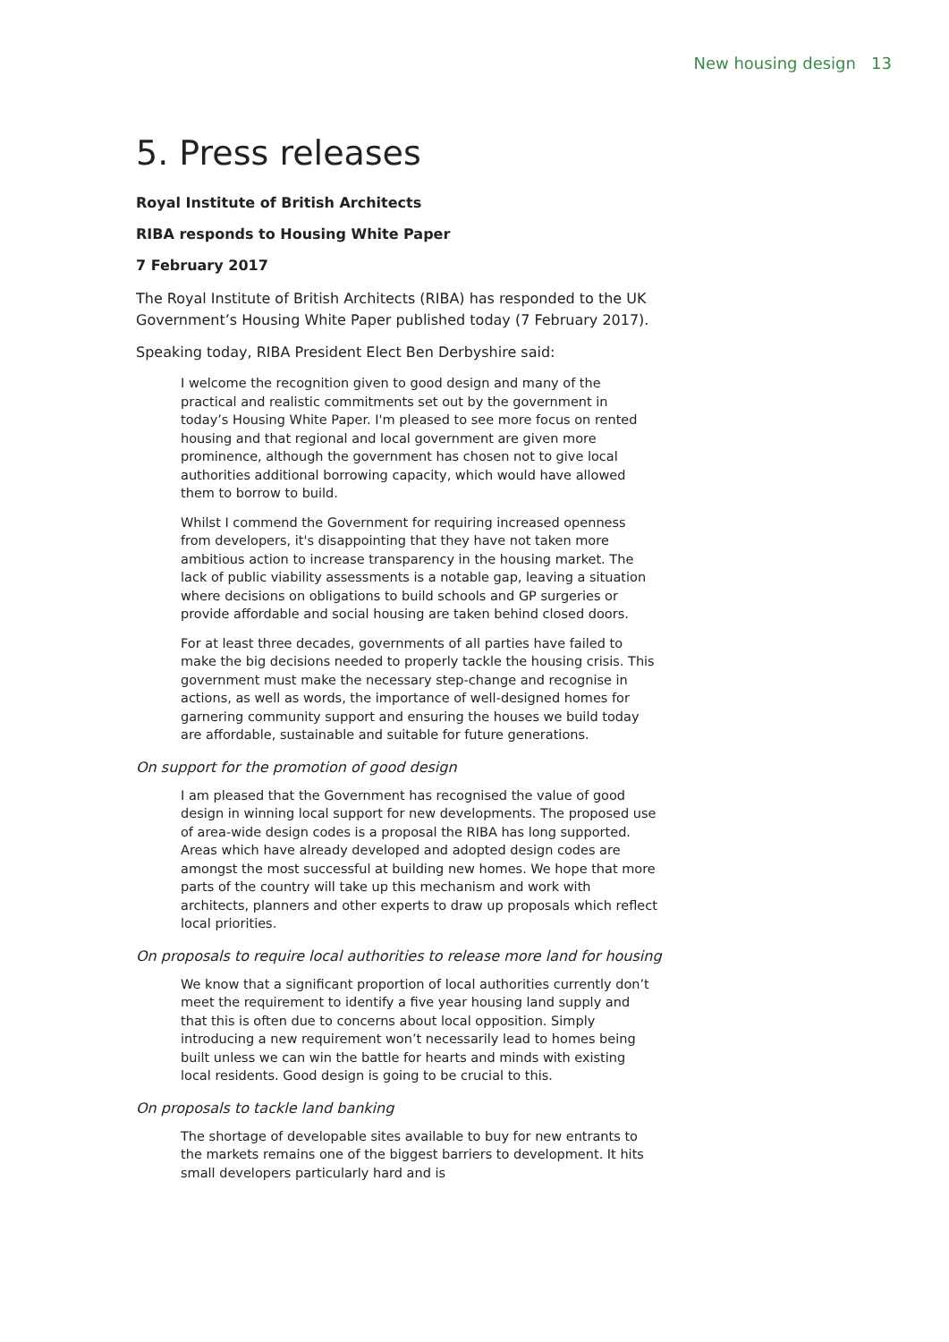New housing design 13
5. Press releases
Royal Institute of British Architects
RIBA responds to Housing White Paper
7 February 2017
The Royal Institute of British Architects (RIBA) has responded to the UK Government’s Housing White Paper published today (7 February 2017).
Speaking today, RIBA President Elect Ben Derbyshire said:
I welcome the recognition given to good design and many of the practical and realistic commitments set out by the government in today’s Housing White Paper. I'm pleased to see more focus on rented housing and that regional and local government are given more prominence, although the government has chosen not to give local authorities additional borrowing capacity, which would have allowed them to borrow to build.
Whilst I commend the Government for requiring increased openness from developers, it's disappointing that they have not taken more ambitious action to increase transparency in the housing market. The lack of public viability assessments is a notable gap, leaving a situation where decisions on obligations to build schools and GP surgeries or provide affordable and social housing are taken behind closed doors.
For at least three decades, governments of all parties have failed to make the big decisions needed to properly tackle the housing crisis. This government must make the necessary step-change and recognise in actions, as well as words, the importance of well-designed homes for garnering community support and ensuring the houses we build today are affordable, sustainable and suitable for future generations.
On support for the promotion of good design
I am pleased that the Government has recognised the value of good design in winning local support for new developments. The proposed use of area-wide design codes is a proposal the RIBA has long supported. Areas which have already developed and adopted design codes are amongst the most successful at building new homes. We hope that more parts of the country will take up this mechanism and work with architects, planners and other experts to draw up proposals which reflect local priorities.
On proposals to require local authorities to release more land for housing
We know that a significant proportion of local authorities currently don’t meet the requirement to identify a five year housing land supply and that this is often due to concerns about local opposition. Simply introducing a new requirement won’t necessarily lead to homes being built unless we can win the battle for hearts and minds with existing local residents. Good design is going to be crucial to this.
On proposals to tackle land banking
The shortage of developable sites available to buy for new entrants to the markets remains one of the biggest barriers to development. It hits small developers particularly hard and is